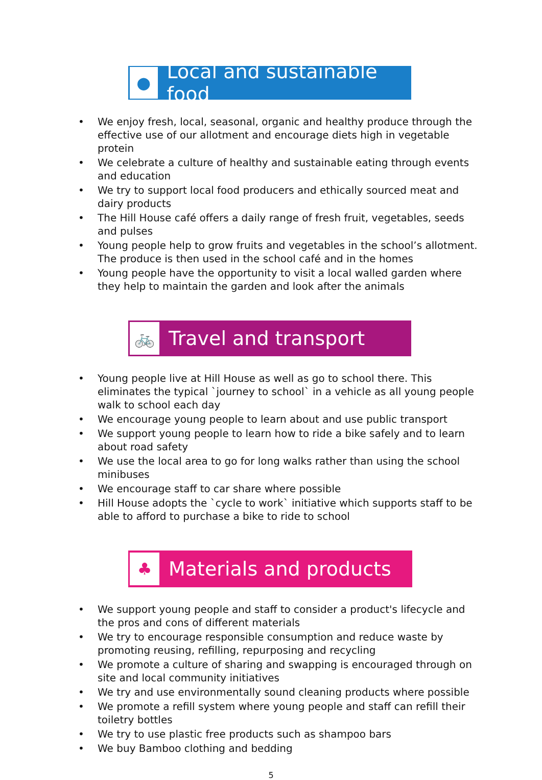●
Local and sustainable food
• We enjoy fresh, local, seasonal, organic and healthy produce through the effective use of our allotment and encourage diets high in vegetable protein
• We celebrate a culture of healthy and sustainable eating through events and education
• We try to support local food producers and ethically sourced meat and dairy products
• The Hill House café offers a daily range of fresh fruit, vegetables, seeds and pulses
• Young people help to grow fruits and vegetables in the school’s allotment. The produce is then used in the school café and in the homes
• Young people have the opportunity to visit a local walled garden where they help to maintain the garden and look after the animals
🚲
Travel and transport
• Young people live at Hill House as well as go to school there. This eliminates the typical `journey to school` in a vehicle as all young people walk to school each day
• We encourage young people to learn about and use public transport
• We support young people to learn how to ride a bike safely and to learn about road safety
• We use the local area to go for long walks rather than using the school minibuses
• We encourage staff to car share where possible
• Hill House adopts the `cycle to work` initiative which supports staff to be able to afford to purchase a bike to ride to school
♣
Materials and products
• We support young people and staff to consider a product's lifecycle and the pros and cons of different materials
• We try to encourage responsible consumption and reduce waste by promoting reusing, refilling, repurposing and recycling
• We promote a culture of sharing and swapping is encouraged through on site and local community initiatives
• We try and use environmentally sound cleaning products where possible
• We promote a refill system where young people and staff can refill their toiletry bottles
• We try to use plastic free products such as shampoo bars
• We buy Bamboo clothing and bedding
5